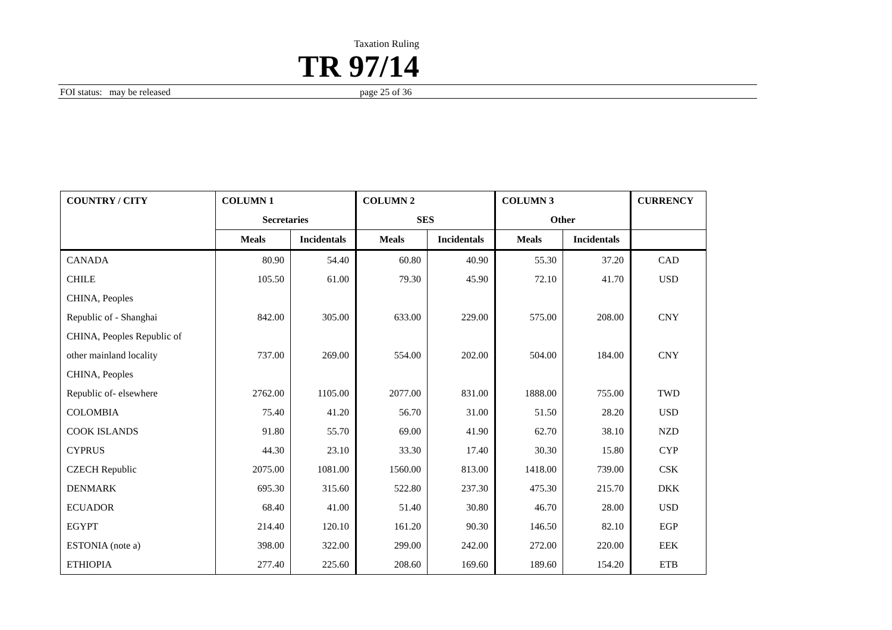Taxation Ruling
TR 97/14
FOI status: may be released page 25 of 36
| COUNTRY / CITY | COLUMN 1 | | COLUMN 2 | | COLUMN 3 | | CURRENCY |
| --- | --- | --- | --- | --- | --- | --- | --- |
| | Secretaries | | SES | | Other | | |
| | Meals | Incidentals | Meals | Incidentals | Meals | Incidentals | |
| CANADA | 80.90 | 54.40 | 60.80 | 40.90 | 55.30 | 37.20 | CAD |
| CHILE | 105.50 | 61.00 | 79.30 | 45.90 | 72.10 | 41.70 | USD |
| CHINA, Peoples | | | | | | | |
| Republic of - Shanghai | 842.00 | 305.00 | 633.00 | 229.00 | 575.00 | 208.00 | CNY |
| CHINA, Peoples Republic of | | | | | | | |
| other mainland locality | 737.00 | 269.00 | 554.00 | 202.00 | 504.00 | 184.00 | CNY |
| CHINA, Peoples | | | | | | | |
| Republic of- elsewhere | 2762.00 | 1105.00 | 2077.00 | 831.00 | 1888.00 | 755.00 | TWD |
| COLOMBIA | 75.40 | 41.20 | 56.70 | 31.00 | 51.50 | 28.20 | USD |
| COOK ISLANDS | 91.80 | 55.70 | 69.00 | 41.90 | 62.70 | 38.10 | NZD |
| CYPRUS | 44.30 | 23.10 | 33.30 | 17.40 | 30.30 | 15.80 | CYP |
| CZECH Republic | 2075.00 | 1081.00 | 1560.00 | 813.00 | 1418.00 | 739.00 | CSK |
| DENMARK | 695.30 | 315.60 | 522.80 | 237.30 | 475.30 | 215.70 | DKK |
| ECUADOR | 68.40 | 41.00 | 51.40 | 30.80 | 46.70 | 28.00 | USD |
| EGYPT | 214.40 | 120.10 | 161.20 | 90.30 | 146.50 | 82.10 | EGP |
| ESTONIA (note a) | 398.00 | 322.00 | 299.00 | 242.00 | 272.00 | 220.00 | EEK |
| ETHIOPIA | 277.40 | 225.60 | 208.60 | 169.60 | 189.60 | 154.20 | ETB |